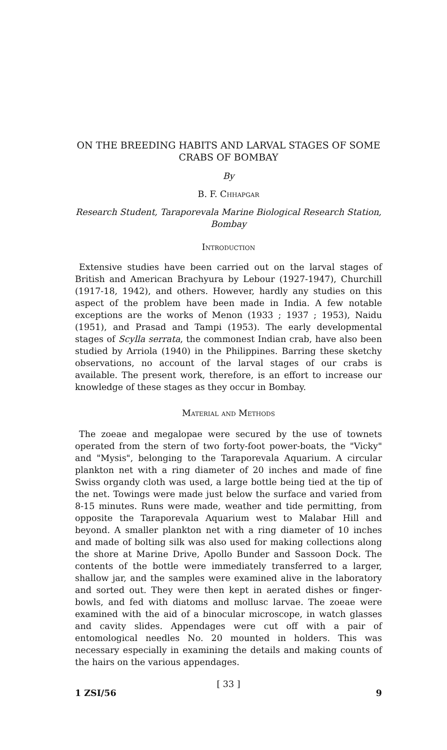ON THE BREEDING HABITS AND LARVAL STAGES OF SOME CRABS OF BOMBAY
By
B. F. Chhapgar
Research Student, Taraporevala Marine Biological Research Station, Bombay
Introduction
Extensive studies have been carried out on the larval stages of British and American Brachyura by Lebour (1927-1947), Churchill (1917-18, 1942), and others. However, hardly any studies on this aspect of the problem have been made in India. A few notable exceptions are the works of Menon (1933 ; 1937 ; 1953), Naidu (1951), and Prasad and Tampi (1953). The early developmental stages of Scylla serrata, the commonest Indian crab, have also been studied by Arriola (1940) in the Philippines. Barring these sketchy observations, no account of the larval stages of our crabs is available. The present work, therefore, is an effort to increase our knowledge of these stages as they occur in Bombay.
Material and Methods
The zoeae and megalopae were secured by the use of townets operated from the stern of two forty-foot power-boats, the "Vicky" and "Mysis", belonging to the Taraporevala Aquarium. A circular plankton net with a ring diameter of 20 inches and made of fine Swiss organdy cloth was used, a large bottle being tied at the tip of the net. Towings were made just below the surface and varied from 8-15 minutes. Runs were made, weather and tide permitting, from opposite the Taraporevala Aquarium west to Malabar Hill and beyond. A smaller plankton net with a ring diameter of 10 inches and made of bolting silk was also used for making collections along the shore at Marine Drive, Apollo Bunder and Sassoon Dock. The contents of the bottle were immediately transferred to a larger, shallow jar, and the samples were examined alive in the laboratory and sorted out. They were then kept in aerated dishes or finger-bowls, and fed with diatoms and mollusc larvae. The zoeae were examined with the aid of a binocular microscope, in watch glasses and cavity slides. Appendages were cut off with a pair of entomological needles No. 20 mounted in holders. This was necessary especially in examining the details and making counts of the hairs on the various appendages.
[ 33 ]
1 ZSI/56 9